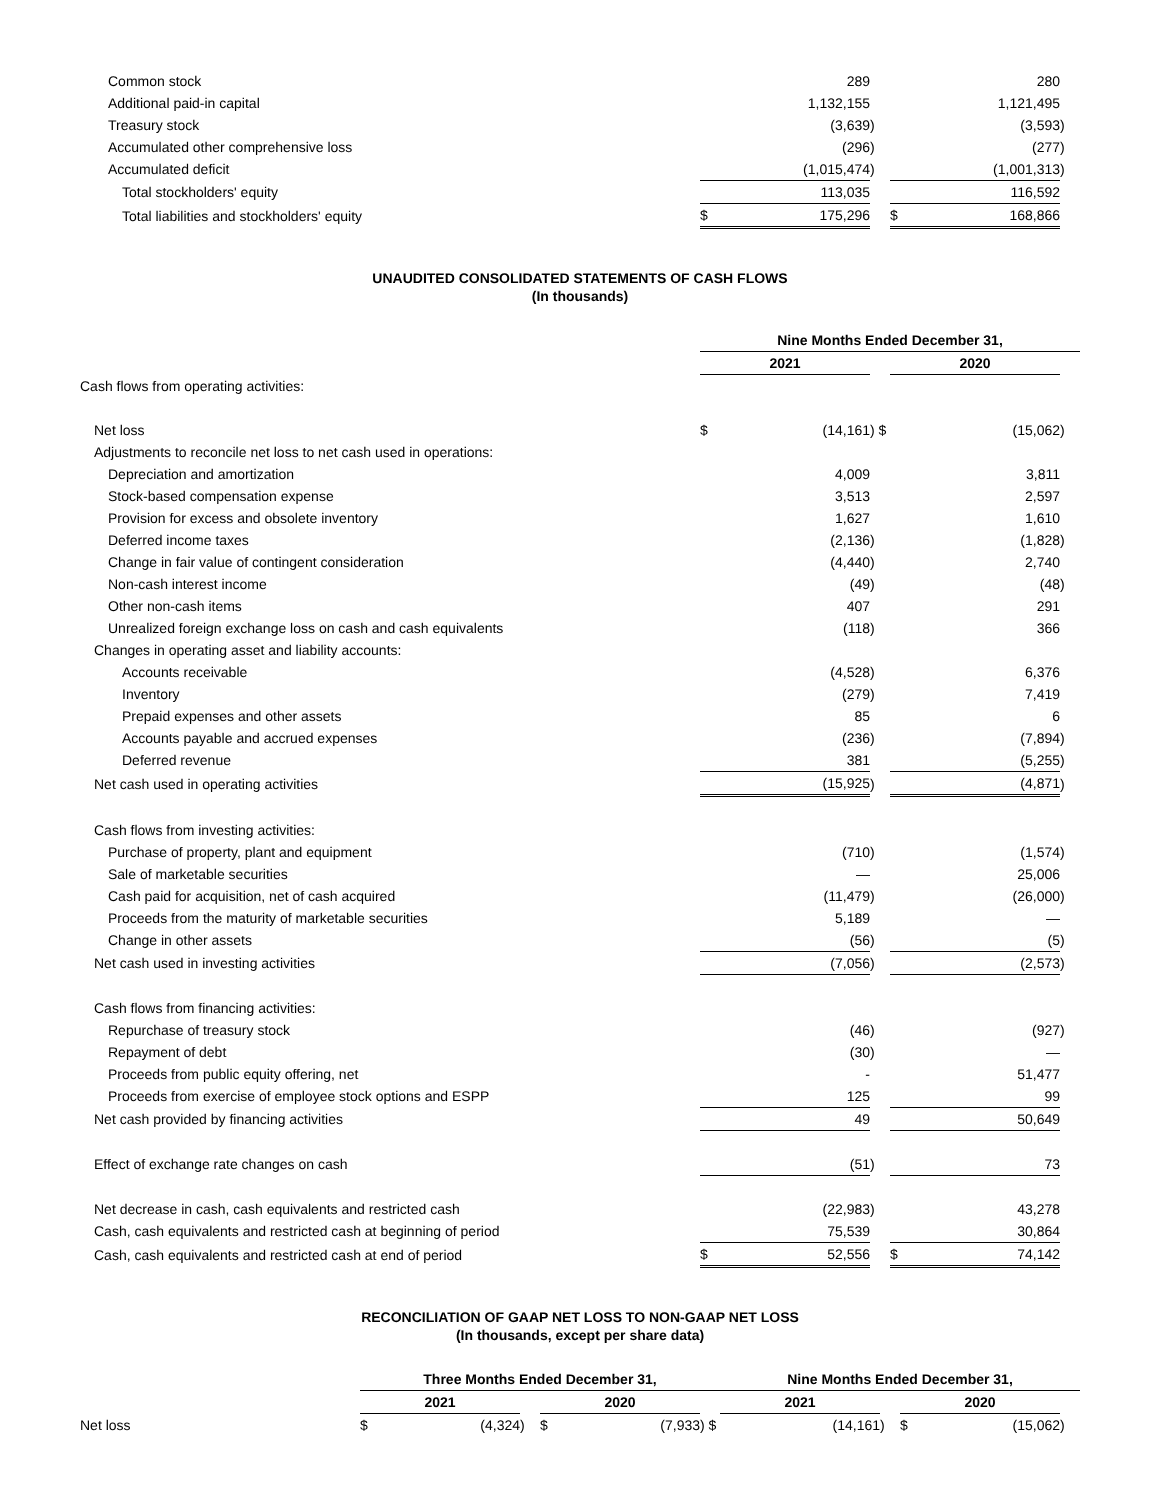| Common stock | | 289 | | | 280 | |
| Additional paid-in capital | | 1,132,155 | | | 1,121,495 | |
| Treasury stock | | (3,639 | ) | | (3,593 | ) |
| Accumulated other comprehensive loss | | (296 | ) | | (277 | ) |
| Accumulated deficit | | (1,015,474 | ) | | (1,001,313 | ) |
| Total stockholders' equity | | 113,035 | | | 116,592 | |
| Total liabilities and stockholders' equity | $ | 175,296 | | $ | 168,866 | |
UNAUDITED CONSOLIDATED STATEMENTS OF CASH FLOWS
(In thousands)
| | Nine Months Ended December 31, | | | | | |
| | 2021 | | | 2020 | | |
| Cash flows from operating activities: | | | | | | |
| Net loss | $ | (14,161 | ) $ | | (15,062 | ) |
| Adjustments to reconcile net loss to net cash used in operations: | | | | | | |
| Depreciation and amortization | | 4,009 | | | 3,811 | |
| Stock-based compensation expense | | 3,513 | | | 2,597 | |
| Provision for excess and obsolete inventory | | 1,627 | | | 1,610 | |
| Deferred income taxes | | (2,136 | ) | | (1,828 | ) |
| Change in fair value of contingent consideration | | (4,440 | ) | | 2,740 | |
| Non-cash interest income | | (49 | ) | | (48 | ) |
| Other non-cash items | | 407 | | | 291 | |
| Unrealized foreign exchange loss on cash and cash equivalents | | (118 | ) | | 366 | |
| Changes in operating asset and liability accounts: | | | | | | |
| Accounts receivable | | (4,528 | ) | | 6,376 | |
| Inventory | | (279 | ) | | 7,419 | |
| Prepaid expenses and other assets | | 85 | | | 6 | |
| Accounts payable and accrued expenses | | (236 | ) | | (7,894 | ) |
| Deferred revenue | | 381 | | | (5,255 | ) |
| Net cash used in operating activities | | (15,925 | ) | | (4,871 | ) |
| Cash flows from investing activities: | | | | | | |
| Purchase of property, plant and equipment | | (710 | ) | | (1,574 | ) |
| Sale of marketable securities | | — | | | 25,006 | |
| Cash paid for acquisition, net of cash acquired | | (11,479 | ) | | (26,000 | ) |
| Proceeds from the maturity of marketable securities | | 5,189 | | | — | |
| Change in other assets | | (56 | ) | | (5 | ) |
| Net cash used in investing activities | | (7,056 | ) | | (2,573 | ) |
| Cash flows from financing activities: | | | | | | |
| Repurchase of treasury stock | | (46 | ) | | (927 | ) |
| Repayment of debt | | (30 | ) | | — | |
| Proceeds from public equity offering, net | | - | | | 51,477 | |
| Proceeds from exercise of employee stock options and ESPP | | 125 | | | 99 | |
| Net cash provided by financing activities | | 49 | | | 50,649 | |
| Effect of exchange rate changes on cash | | (51 | ) | | 73 | |
| Net decrease in cash, cash equivalents and restricted cash | | (22,983 | ) | | 43,278 | |
| Cash, cash equivalents and restricted cash at beginning of period | | 75,539 | | | 30,864 | |
| Cash, cash equivalents and restricted cash at end of period | $ | 52,556 | | $ | 74,142 | |
RECONCILIATION OF GAAP NET LOSS TO NON-GAAP NET LOSS
(In thousands, except per share data)
| | Three Months Ended December 31, | | | | | | Nine Months Ended December 31, | | | | | |
| | 2021 | | | 2020 | | | 2021 | | | 2020 | | |
| Net loss | $ | (4,324 | ) | $ | (7,933 | ) $ | | (14,161 | ) | $ | (15,062 | ) |